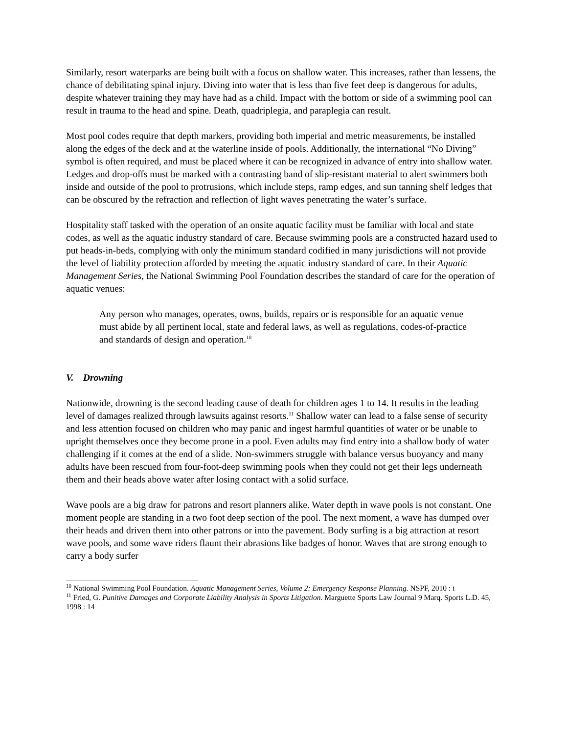Similarly, resort waterparks are being built with a focus on shallow water. This increases, rather than lessens, the chance of debilitating spinal injury. Diving into water that is less than five feet deep is dangerous for adults, despite whatever training they may have had as a child. Impact with the bottom or side of a swimming pool can result in trauma to the head and spine. Death, quadriplegia, and paraplegia can result.
Most pool codes require that depth markers, providing both imperial and metric measurements, be installed along the edges of the deck and at the waterline inside of pools. Additionally, the international “No Diving” symbol is often required, and must be placed where it can be recognized in advance of entry into shallow water. Ledges and drop-offs must be marked with a contrasting band of slip-resistant material to alert swimmers both inside and outside of the pool to protrusions, which include steps, ramp edges, and sun tanning shelf ledges that can be obscured by the refraction and reflection of light waves penetrating the water’s surface.
Hospitality staff tasked with the operation of an onsite aquatic facility must be familiar with local and state codes, as well as the aquatic industry standard of care. Because swimming pools are a constructed hazard used to put heads-in-beds, complying with only the minimum standard codified in many jurisdictions will not provide the level of liability protection afforded by meeting the aquatic industry standard of care. In their Aquatic Management Series, the National Swimming Pool Foundation describes the standard of care for the operation of aquatic venues:
Any person who manages, operates, owns, builds, repairs or is responsible for an aquatic venue must abide by all pertinent local, state and federal laws, as well as regulations, codes-of-practice and standards of design and operation.<sup>10</sup>
V. Drowning
Nationwide, drowning is the second leading cause of death for children ages 1 to 14. It results in the leading level of damages realized through lawsuits against resorts.<sup>11</sup> Shallow water can lead to a false sense of security and less attention focused on children who may panic and ingest harmful quantities of water or be unable to upright themselves once they become prone in a pool. Even adults may find entry into a shallow body of water challenging if it comes at the end of a slide. Non-swimmers struggle with balance versus buoyancy and many adults have been rescued from four-foot-deep swimming pools when they could not get their legs underneath them and their heads above water after losing contact with a solid surface.
Wave pools are a big draw for patrons and resort planners alike. Water depth in wave pools is not constant. One moment people are standing in a two foot deep section of the pool. The next moment, a wave has dumped over their heads and driven them into other patrons or into the pavement. Body surfing is a big attraction at resort wave pools, and some wave riders flaunt their abrasions like badges of honor. Waves that are strong enough to carry a body surfer
<sup>10</sup> National Swimming Pool Foundation. Aquatic Management Series, Volume 2: Emergency Response Planning. NSPF, 2010 : i
<sup>11</sup> Fried, G. Punitive Damages and Corporate Liability Analysis in Sports Litigation. Marguette Sports Law Journal 9 Marq. Sports L.D. 45, 1998 : 14